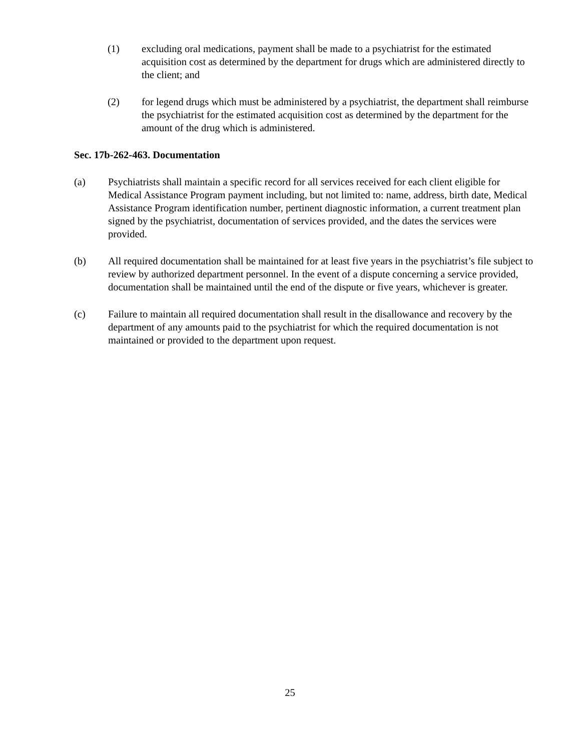(1) excluding oral medications, payment shall be made to a psychiatrist for the estimated acquisition cost as determined by the department for drugs which are administered directly to the client; and
(2) for legend drugs which must be administered by a psychiatrist, the department shall reimburse the psychiatrist for the estimated acquisition cost as determined by the department for the amount of the drug which is administered.
Sec. 17b-262-463. Documentation
(a) Psychiatrists shall maintain a specific record for all services received for each client eligible for Medical Assistance Program payment including, but not limited to: name, address, birth date, Medical Assistance Program identification number, pertinent diagnostic information, a current treatment plan signed by the psychiatrist, documentation of services provided, and the dates the services were provided.
(b) All required documentation shall be maintained for at least five years in the psychiatrist’s file subject to review by authorized department personnel. In the event of a dispute concerning a service provided, documentation shall be maintained until the end of the dispute or five years, whichever is greater.
(c) Failure to maintain all required documentation shall result in the disallowance and recovery by the department of any amounts paid to the psychiatrist for which the required documentation is not maintained or provided to the department upon request.
25